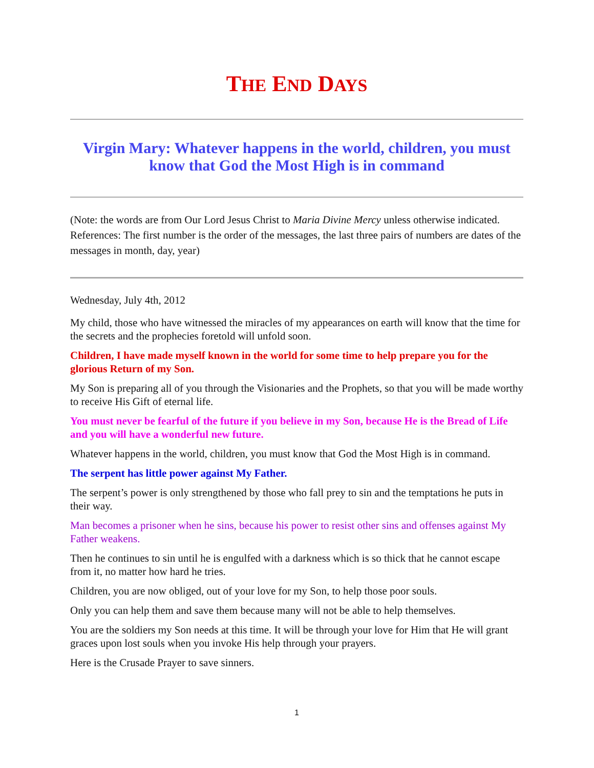THE END DAYS
Virgin Mary: Whatever happens in the world, children, you must know that God the Most High is in command
(Note: the words are from Our Lord Jesus Christ to Maria Divine Mercy unless otherwise indicated. References: The first number is the order of the messages, the last three pairs of numbers are dates of the messages in month, day, year)
Wednesday, July 4th, 2012
My child, those who have witnessed the miracles of my appearances on earth will know that the time for the secrets and the prophecies foretold will unfold soon.
Children, I have made myself known in the world for some time to help prepare you for the glorious Return of my Son.
My Son is preparing all of you through the Visionaries and the Prophets, so that you will be made worthy to receive His Gift of eternal life.
You must never be fearful of the future if you believe in my Son, because He is the Bread of Life and you will have a wonderful new future.
Whatever happens in the world, children, you must know that God the Most High is in command.
The serpent has little power against My Father.
The serpent’s power is only strengthened by those who fall prey to sin and the temptations he puts in their way.
Man becomes a prisoner when he sins, because his power to resist other sins and offenses against My Father weakens.
Then he continues to sin until he is engulfed with a darkness which is so thick that he cannot escape from it, no matter how hard he tries.
Children, you are now obliged, out of your love for my Son, to help those poor souls.
Only you can help them and save them because many will not be able to help themselves.
You are the soldiers my Son needs at this time. It will be through your love for Him that He will grant graces upon lost souls when you invoke His help through your prayers.
Here is the Crusade Prayer to save sinners.
1